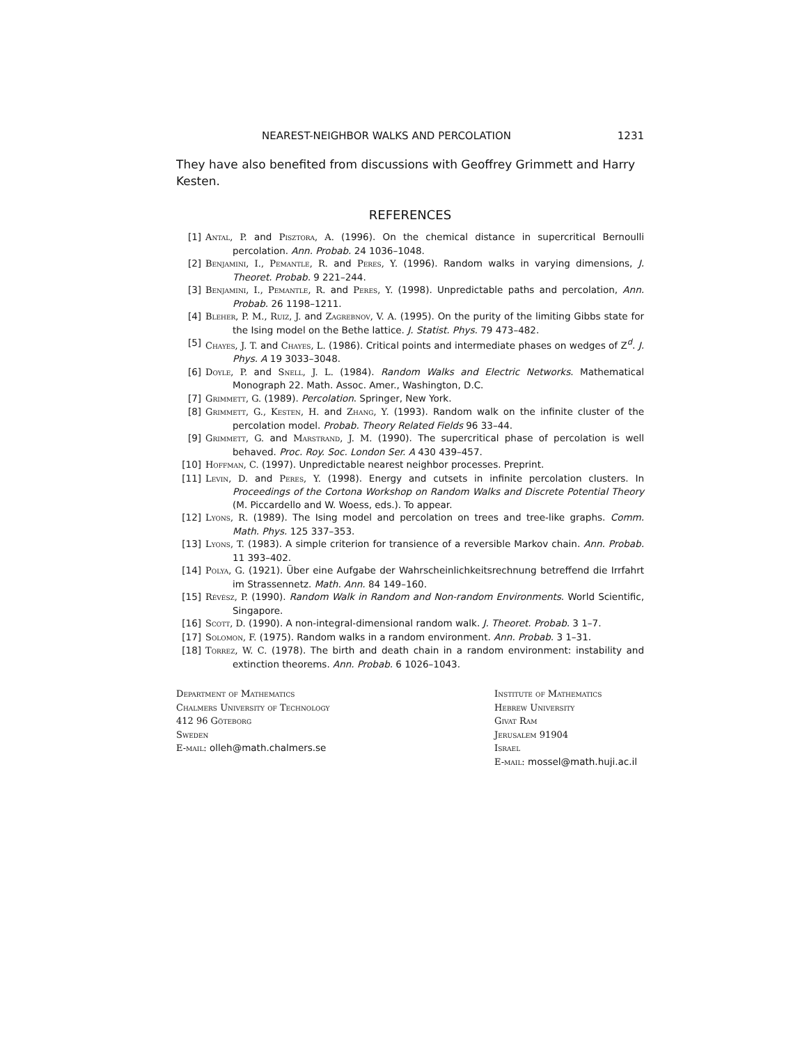NEAREST-NEIGHBOR WALKS AND PERCOLATION 1231
They have also benefited from discussions with Geoffrey Grimmett and Harry Kesten.
REFERENCES
[1] Antal, P. and Pisztora, A. (1996). On the chemical distance in supercritical Bernoulli percolation. Ann. Probab. 24 1036–1048.
[2] Benjamini, I., Pemantle, R. and Peres, Y. (1996). Random walks in varying dimensions, J. Theoret. Probab. 9 221–244.
[3] Benjamini, I., Pemantle, R. and Peres, Y. (1998). Unpredictable paths and percolation, Ann. Probab. 26 1198–1211.
[4] Bleher, P. M., Ruiz, J. and Zagrebnov, V. A. (1995). On the purity of the limiting Gibbs state for the Ising model on the Bethe lattice. J. Statist. Phys. 79 473–482.
[5] Chayes, J. T. and Chayes, L. (1986). Critical points and intermediate phases on wedges of Z<sup>d</sup>. J. Phys. A 19 3033–3048.
[6] Doyle, P. and Snell, J. L. (1984). Random Walks and Electric Networks. Mathematical Monograph 22. Math. Assoc. Amer., Washington, D.C.
[7] Grimmett, G. (1989). Percolation. Springer, New York.
[8] Grimmett, G., Kesten, H. and Zhang, Y. (1993). Random walk on the infinite cluster of the percolation model. Probab. Theory Related Fields 96 33–44.
[9] Grimmett, G. and Marstrand, J. M. (1990). The supercritical phase of percolation is well behaved. Proc. Roy. Soc. London Ser. A 430 439–457.
[10] Hoffman, C. (1997). Unpredictable nearest neighbor processes. Preprint.
[11] Levin, D. and Peres, Y. (1998). Energy and cutsets in infinite percolation clusters. In Proceedings of the Cortona Workshop on Random Walks and Discrete Potential Theory (M. Piccardello and W. Woess, eds.). To appear.
[12] Lyons, R. (1989). The Ising model and percolation on trees and tree-like graphs. Comm. Math. Phys. 125 337–353.
[13] Lyons, T. (1983). A simple criterion for transience of a reversible Markov chain. Ann. Probab. 11 393–402.
[14] Polya, G. (1921). Über eine Aufgabe der Wahrscheinlichkeitsrechnung betreffend die Irrfahrt im Strassennetz. Math. Ann. 84 149–160.
[15] Révész, P. (1990). Random Walk in Random and Non-random Environments. World Scientific, Singapore.
[16] Scott, D. (1990). A non-integral-dimensional random walk. J. Theoret. Probab. 3 1–7.
[17] Solomon, F. (1975). Random walks in a random environment. Ann. Probab. 3 1–31.
[18] Torrez, W. C. (1978). The birth and death chain in a random environment: instability and extinction theorems. Ann. Probab. 6 1026–1043.
Department of Mathematics
Chalmers University of Technology
412 96 Göteborg
Sweden
E-mail: olleh@math.chalmers.se
Institute of Mathematics
Hebrew University
Givat Ram
Jerusalem 91904
Israel
E-mail: mossel@math.huji.ac.il